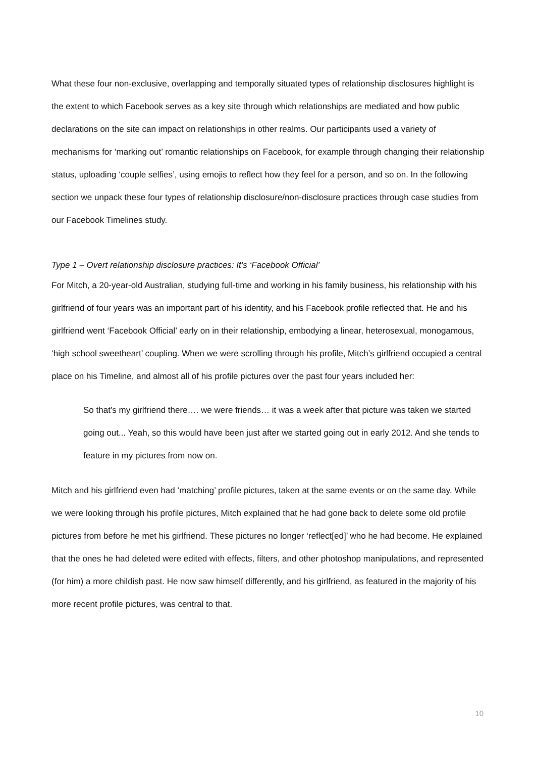What these four non-exclusive, overlapping and temporally situated types of relationship disclosures highlight is the extent to which Facebook serves as a key site through which relationships are mediated and how public declarations on the site can impact on relationships in other realms. Our participants used a variety of mechanisms for ‘marking out’ romantic relationships on Facebook, for example through changing their relationship status, uploading ‘couple selfies’, using emojis to reflect how they feel for a person, and so on. In the following section we unpack these four types of relationship disclosure/non-disclosure practices through case studies from our Facebook Timelines study.
Type 1 – Overt relationship disclosure practices: It’s ‘Facebook Official’
For Mitch, a 20-year-old Australian, studying full-time and working in his family business, his relationship with his girlfriend of four years was an important part of his identity, and his Facebook profile reflected that. He and his girlfriend went ‘Facebook Official’ early on in their relationship, embodying a linear, heterosexual, monogamous, ‘high school sweetheart’ coupling. When we were scrolling through his profile, Mitch’s girlfriend occupied a central place on his Timeline, and almost all of his profile pictures over the past four years included her:
So that’s my girlfriend there…. we were friends… it was a week after that picture was taken we started going out... Yeah, so this would have been just after we started going out in early 2012. And she tends to feature in my pictures from now on.
Mitch and his girlfriend even had ‘matching’ profile pictures, taken at the same events or on the same day. While we were looking through his profile pictures, Mitch explained that he had gone back to delete some old profile pictures from before he met his girlfriend. These pictures no longer ‘reflect[ed]’ who he had become. He explained that the ones he had deleted were edited with effects, filters, and other photoshop manipulations, and represented (for him) a more childish past. He now saw himself differently, and his girlfriend, as featured in the majority of his more recent profile pictures, was central to that.
10